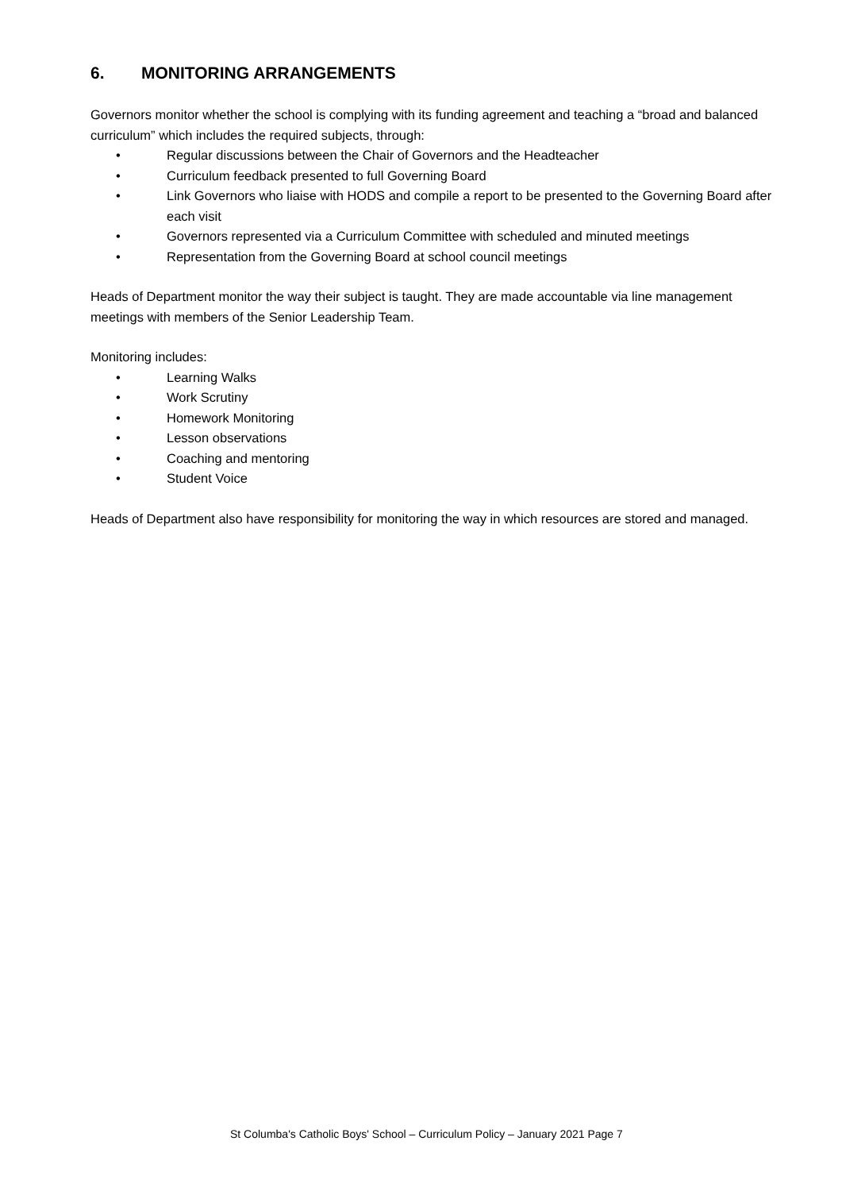6. MONITORING ARRANGEMENTS
Governors monitor whether the school is complying with its funding agreement and teaching a “broad and balanced curriculum” which includes the required subjects, through:
• Regular discussions between the Chair of Governors and the Headteacher
• Curriculum feedback presented to full Governing Board
• Link Governors who liaise with HODS and compile a report to be presented to the Governing Board after each visit
• Governors represented via a Curriculum Committee with scheduled and minuted meetings
• Representation from the Governing Board at school council meetings
Heads of Department monitor the way their subject is taught. They are made accountable via line management meetings with members of the Senior Leadership Team.
Monitoring includes:
• Learning Walks
• Work Scrutiny
• Homework Monitoring
• Lesson observations
• Coaching and mentoring
• Student Voice
Heads of Department also have responsibility for monitoring the way in which resources are stored and managed.
St Columba's Catholic Boys' School – Curriculum Policy – January 2021 Page 7